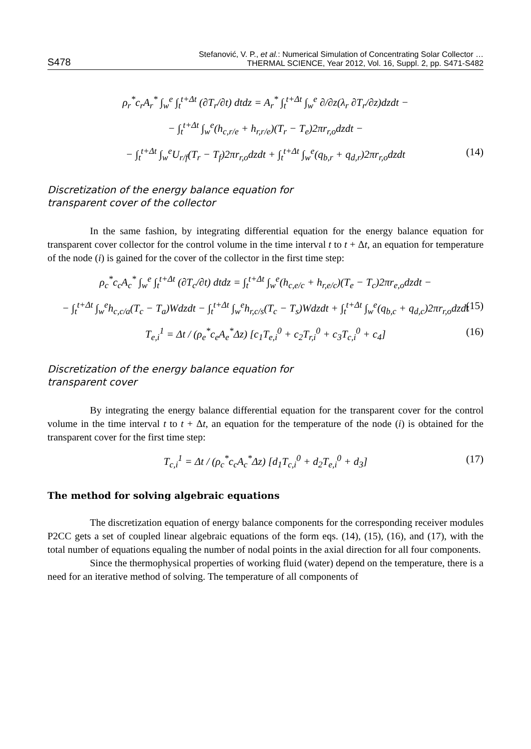S478 Stefanović, V. P., et al.: Numerical Simulation of Concentrating Solar Collector …
THERMAL SCIENCE, Year 2012, Vol. 16, Suppl. 2, pp. S471-S482
ρ<sub>r</sub><sup>*</sup>c<sub>r</sub>A<sub>r</sub><sup>*</sup> ∫<sub>w</sub><sup>e</sup> ∫<sub>t</sub><sup>t+Δt</sup> (∂T<sub>r</sub>/∂t) dtdz = A<sub>r</sub><sup>*</sup> ∫<sub>t</sub><sup>t+Δt</sup> ∫<sub>w</sub><sup>e</sup> ∂/∂z(λ<sub>r</sub> ∂T<sub>r</sub>/∂z)dzdt −
− ∫<sub>t</sub><sup>t+Δt</sup> ∫<sub>w</sub><sup>e</sup>(h<sub>c,r/e</sub> + h<sub>r,r/e</sub>)(T<sub>r</sub> − T<sub>e</sub>)2πr<sub>r,o</sub>dzdt −
− ∫<sub>t</sub><sup>t+Δt</sup> ∫<sub>w</sub><sup>e</sup>U<sub>r/f</sub>(T<sub>r</sub> − T<sub>f</sub>)2πr<sub>r,o</sub>dzdt + ∫<sub>t</sub><sup>t+Δt</sup> ∫<sub>w</sub><sup>e</sup>(q<sub>b,r</sub> + q<sub>d,r</sub>)2πr<sub>r,o</sub>dzdt (14)
Discretization of the energy balance equation for
transparent cover of the collector
In the same fashion, by integrating differential equation for the energy balance equation for transparent cover collector for the control volume in the time interval t to t + Δt, an equation for temperature of the node (i) is gained for the cover of the collector in the first time step:
ρ<sub>c</sub><sup>*</sup>c<sub>c</sub>A<sub>c</sub><sup>*</sup> ∫<sub>w</sub><sup>e</sup> ∫<sub>t</sub><sup>t+Δt</sup> (∂T<sub>c</sub>/∂t) dtdz = ∫<sub>t</sub><sup>t+Δt</sup> ∫<sub>w</sub><sup>e</sup>(h<sub>c,e/c</sub> + h<sub>r,e/c</sub>)(T<sub>e</sub> − T<sub>c</sub>)2πr<sub>e,o</sub>dzdt −
− ∫<sub>t</sub><sup>t+Δt</sup> ∫<sub>w</sub><sup>e</sup>h<sub>c,c/a</sub>(T<sub>c</sub> − T<sub>a</sub>)Wdzdt − ∫<sub>t</sub><sup>t+Δt</sup> ∫<sub>w</sub><sup>e</sup>h<sub>r,c/s</sub>(T<sub>c</sub> − T<sub>s</sub>)Wdzdt + ∫<sub>t</sub><sup>t+Δt</sup> ∫<sub>w</sub><sup>e</sup>(q<sub>b,c</sub> + q<sub>d,c</sub>)2πr<sub>r,o</sub>dzdt (15)
T<sub>e,i</sub><sup>1</sup> = Δt / (ρ<sub>e</sub><sup>*</sup>c<sub>e</sub>A<sub>e</sub><sup>*</sup>Δz) [c<sub>1</sub>T<sub>e,i</sub><sup>0</sup> + c<sub>2</sub>T<sub>r,i</sub><sup>0</sup> + c<sub>3</sub>T<sub>c,i</sub><sup>0</sup> + c<sub>4</sub>] (16)
Discretization of the energy balance equation for
transparent cover
By integrating the energy balance differential equation for the transparent cover for the control volume in the time interval t to t + Δt, an equation for the temperature of the node (i) is obtained for the transparent cover for the first time step:
T<sub>c,i</sub><sup>1</sup> = Δt / (ρ<sub>c</sub><sup>*</sup>c<sub>c</sub>A<sub>c</sub><sup>*</sup>Δz) [d<sub>1</sub>T<sub>c,i</sub><sup>0</sup> + d<sub>2</sub>T<sub>e,i</sub><sup>0</sup> + d<sub>3</sub>] (17)
The method for solving algebraic equations
The discretization equation of energy balance components for the corresponding receiver modules P2CC gets a set of coupled linear algebraic equations of the form eqs. (14), (15), (16), and (17), with the total number of equations equaling the number of nodal points in the axial direction for all four components.
Since the thermophysical properties of working fluid (water) depend on the temperature, there is a need for an iterative method of solving. The temperature of all components of